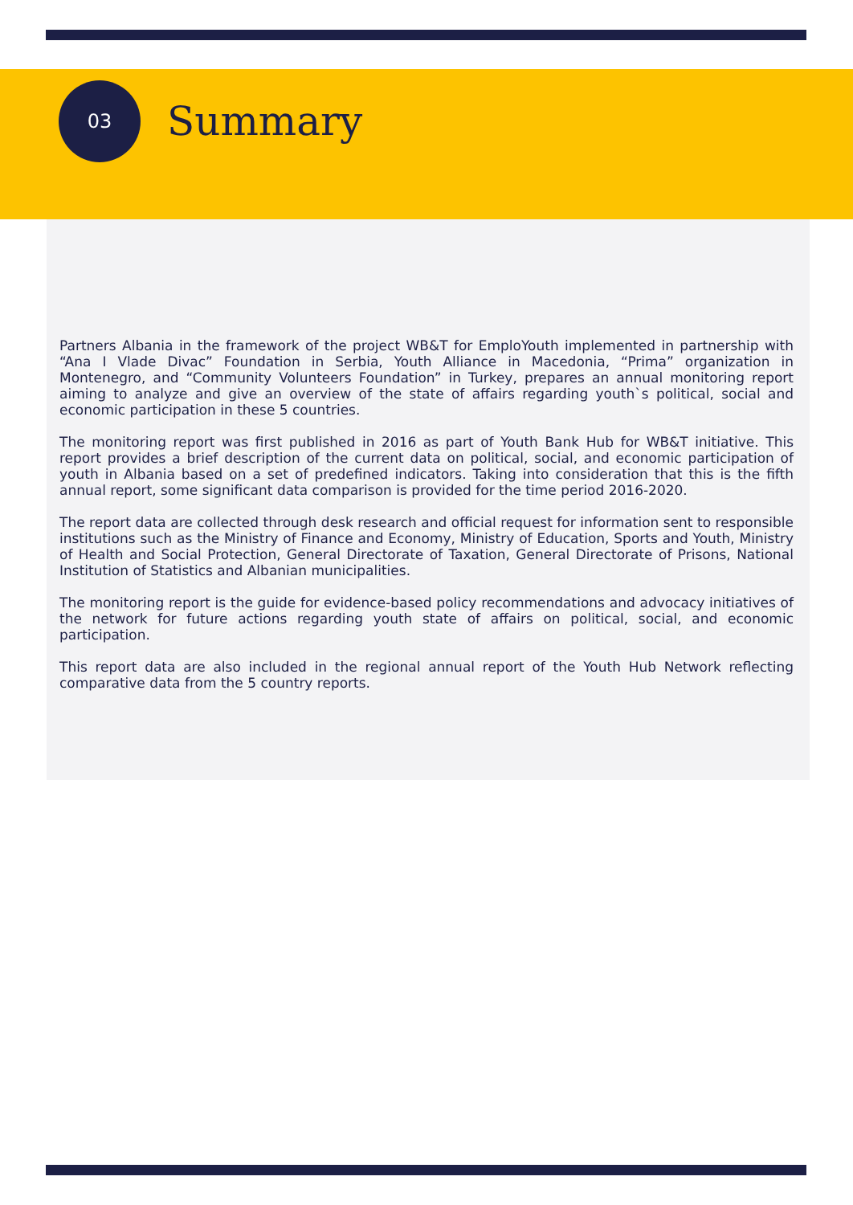03
Summary
Partners Albania in the framework of the project WB&T for EmploYouth implemented in partnership with “Ana I Vlade Divac” Foundation in Serbia, Youth Alliance in Macedonia, “Prima” organization in Montenegro, and “Community Volunteers Foundation” in Turkey, prepares an annual monitoring report aiming to analyze and give an overview of the state of affairs regarding youth`s political, social and economic participation in these 5 countries.
The monitoring report was first published in 2016 as part of Youth Bank Hub for WB&T initiative. This report provides a brief description of the current data on political, social, and economic participation of youth in Albania based on a set of predefined indicators. Taking into consideration that this is the fifth annual report, some significant data comparison is provided for the time period 2016-2020.
The report data are collected through desk research and official request for information sent to responsible institutions such as the Ministry of Finance and Economy, Ministry of Education, Sports and Youth, Ministry of Health and Social Protection, General Directorate of Taxation, General Directorate of Prisons, National Institution of Statistics and Albanian municipalities.
The monitoring report is the guide for evidence-based policy recommendations and advocacy initiatives of the network for future actions regarding youth state of affairs on political, social, and economic participation.
This report data are also included in the regional annual report of the Youth Hub Network reflecting comparative data from the 5 country reports.